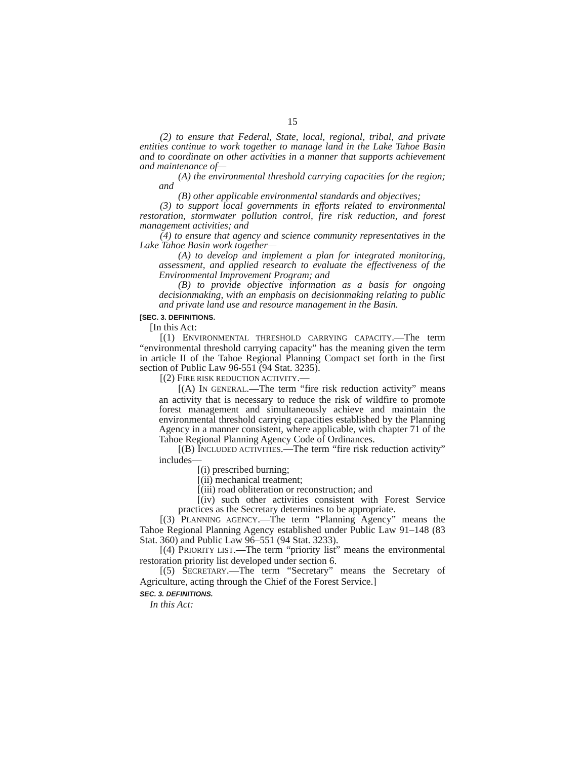15
(2) to ensure that Federal, State, local, regional, tribal, and private entities continue to work together to manage land in the Lake Tahoe Basin and to coordinate on other activities in a manner that supports achievement and maintenance of—
(A) the environmental threshold carrying capacities for the region; and
(B) other applicable environmental standards and objectives;
(3) to support local governments in efforts related to environmental restoration, stormwater pollution control, fire risk reduction, and forest management activities; and
(4) to ensure that agency and science community representatives in the Lake Tahoe Basin work together—
(A) to develop and implement a plan for integrated monitoring, assessment, and applied research to evaluate the effectiveness of the Environmental Improvement Program; and
(B) to provide objective information as a basis for ongoing decisionmaking, with an emphasis on decisionmaking relating to public and private land use and resource management in the Basin.
[SEC. 3. DEFINITIONS.
[In this Act:
[(1) ENVIRONMENTAL THRESHOLD CARRYING CAPACITY.—The term “environmental threshold carrying capacity” has the meaning given the term in article II of the Tahoe Regional Planning Compact set forth in the first section of Public Law 96-551 (94 Stat. 3235).
[(2) FIRE RISK REDUCTION ACTIVITY.—
[(A) IN GENERAL.—The term “fire risk reduction activity” means an activity that is necessary to reduce the risk of wildfire to promote forest management and simultaneously achieve and maintain the environmental threshold carrying capacities established by the Planning Agency in a manner consistent, where applicable, with chapter 71 of the Tahoe Regional Planning Agency Code of Ordinances.
[(B) INCLUDED ACTIVITIES.—The term “fire risk reduction activity” includes—
[(i) prescribed burning;
[(ii) mechanical treatment;
[(iii) road obliteration or reconstruction; and
[(iv) such other activities consistent with Forest Service practices as the Secretary determines to be appropriate.
[(3) PLANNING AGENCY.—The term “Planning Agency” means the Tahoe Regional Planning Agency established under Public Law 91–148 (83 Stat. 360) and Public Law 96–551 (94 Stat. 3233).
[(4) PRIORITY LIST.—The term “priority list” means the environmental restoration priority list developed under section 6.
[(5) SECRETARY.—The term “Secretary” means the Secretary of Agriculture, acting through the Chief of the Forest Service.]
SEC. 3. DEFINITIONS.
In this Act: